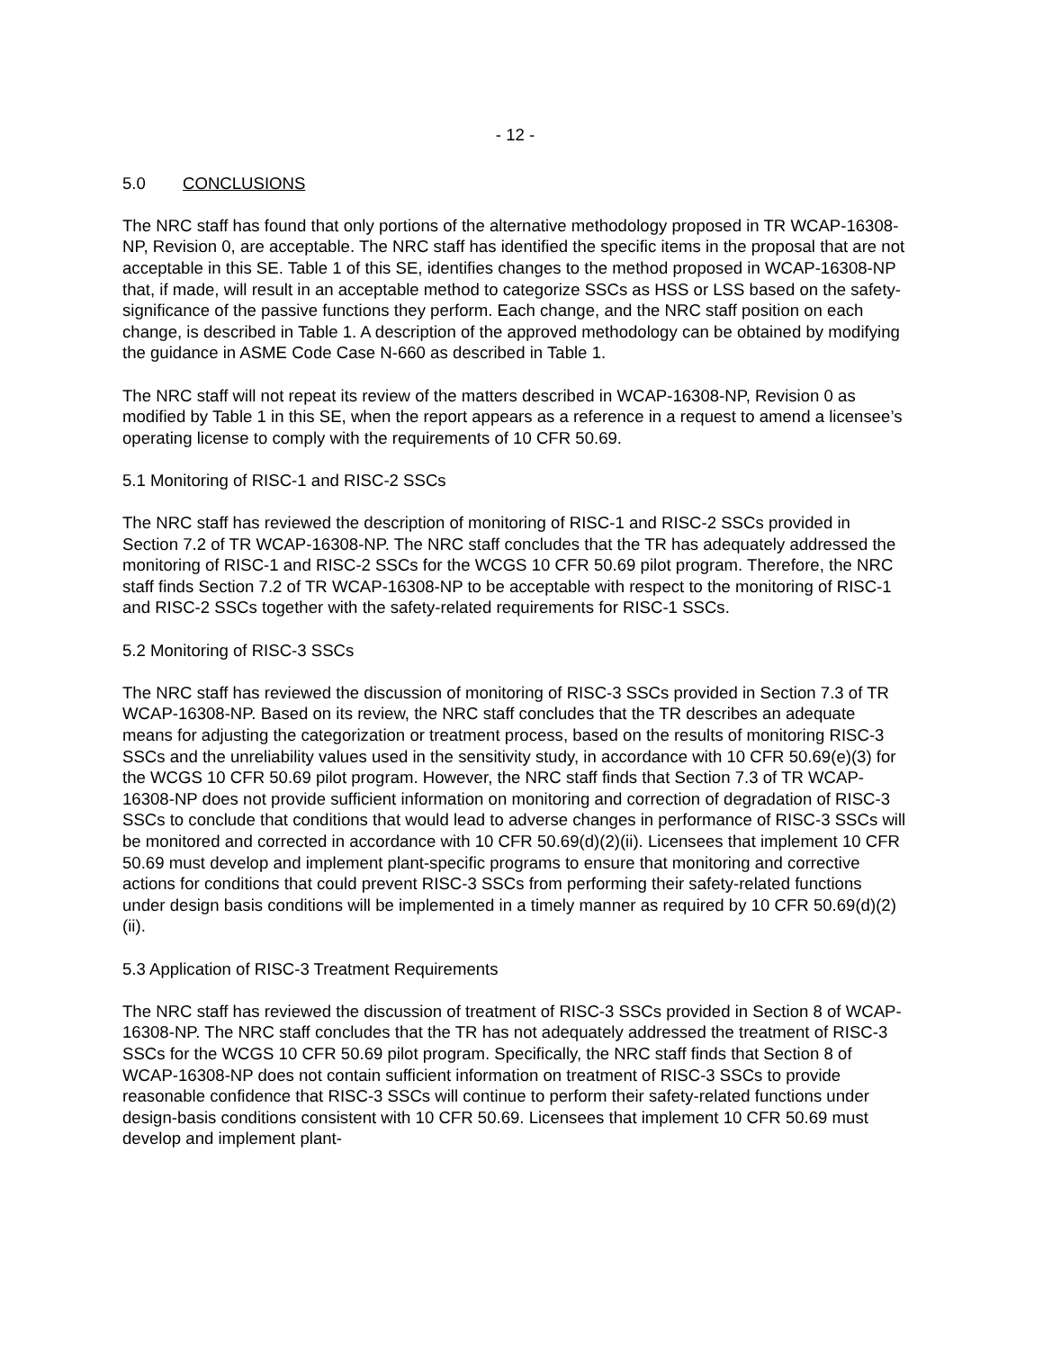- 12 -
5.0 CONCLUSIONS
The NRC staff has found that only portions of the alternative methodology proposed in TR WCAP-16308-NP, Revision 0, are acceptable. The NRC staff has identified the specific items in the proposal that are not acceptable in this SE. Table 1 of this SE, identifies changes to the method proposed in WCAP-16308-NP that, if made, will result in an acceptable method to categorize SSCs as HSS or LSS based on the safety-significance of the passive functions they perform. Each change, and the NRC staff position on each change, is described in Table 1. A description of the approved methodology can be obtained by modifying the guidance in ASME Code Case N-660 as described in Table 1.
The NRC staff will not repeat its review of the matters described in WCAP-16308-NP, Revision 0 as modified by Table 1 in this SE, when the report appears as a reference in a request to amend a licensee’s operating license to comply with the requirements of 10 CFR 50.69.
5.1 Monitoring of RISC-1 and RISC-2 SSCs
The NRC staff has reviewed the description of monitoring of RISC-1 and RISC-2 SSCs provided in Section 7.2 of TR WCAP-16308-NP. The NRC staff concludes that the TR has adequately addressed the monitoring of RISC-1 and RISC-2 SSCs for the WCGS 10 CFR 50.69 pilot program. Therefore, the NRC staff finds Section 7.2 of TR WCAP-16308-NP to be acceptable with respect to the monitoring of RISC-1 and RISC-2 SSCs together with the safety-related requirements for RISC-1 SSCs.
5.2 Monitoring of RISC-3 SSCs
The NRC staff has reviewed the discussion of monitoring of RISC-3 SSCs provided in Section 7.3 of TR WCAP-16308-NP. Based on its review, the NRC staff concludes that the TR describes an adequate means for adjusting the categorization or treatment process, based on the results of monitoring RISC-3 SSCs and the unreliability values used in the sensitivity study, in accordance with 10 CFR 50.69(e)(3) for the WCGS 10 CFR 50.69 pilot program. However, the NRC staff finds that Section 7.3 of TR WCAP-16308-NP does not provide sufficient information on monitoring and correction of degradation of RISC-3 SSCs to conclude that conditions that would lead to adverse changes in performance of RISC-3 SSCs will be monitored and corrected in accordance with 10 CFR 50.69(d)(2)(ii). Licensees that implement 10 CFR 50.69 must develop and implement plant-specific programs to ensure that monitoring and corrective actions for conditions that could prevent RISC-3 SSCs from performing their safety-related functions under design basis conditions will be implemented in a timely manner as required by 10 CFR 50.69(d)(2)(ii).
5.3 Application of RISC-3 Treatment Requirements
The NRC staff has reviewed the discussion of treatment of RISC-3 SSCs provided in Section 8 of WCAP-16308-NP. The NRC staff concludes that the TR has not adequately addressed the treatment of RISC-3 SSCs for the WCGS 10 CFR 50.69 pilot program. Specifically, the NRC staff finds that Section 8 of WCAP-16308-NP does not contain sufficient information on treatment of RISC-3 SSCs to provide reasonable confidence that RISC-3 SSCs will continue to perform their safety-related functions under design-basis conditions consistent with 10 CFR 50.69. Licensees that implement 10 CFR 50.69 must develop and implement plant-